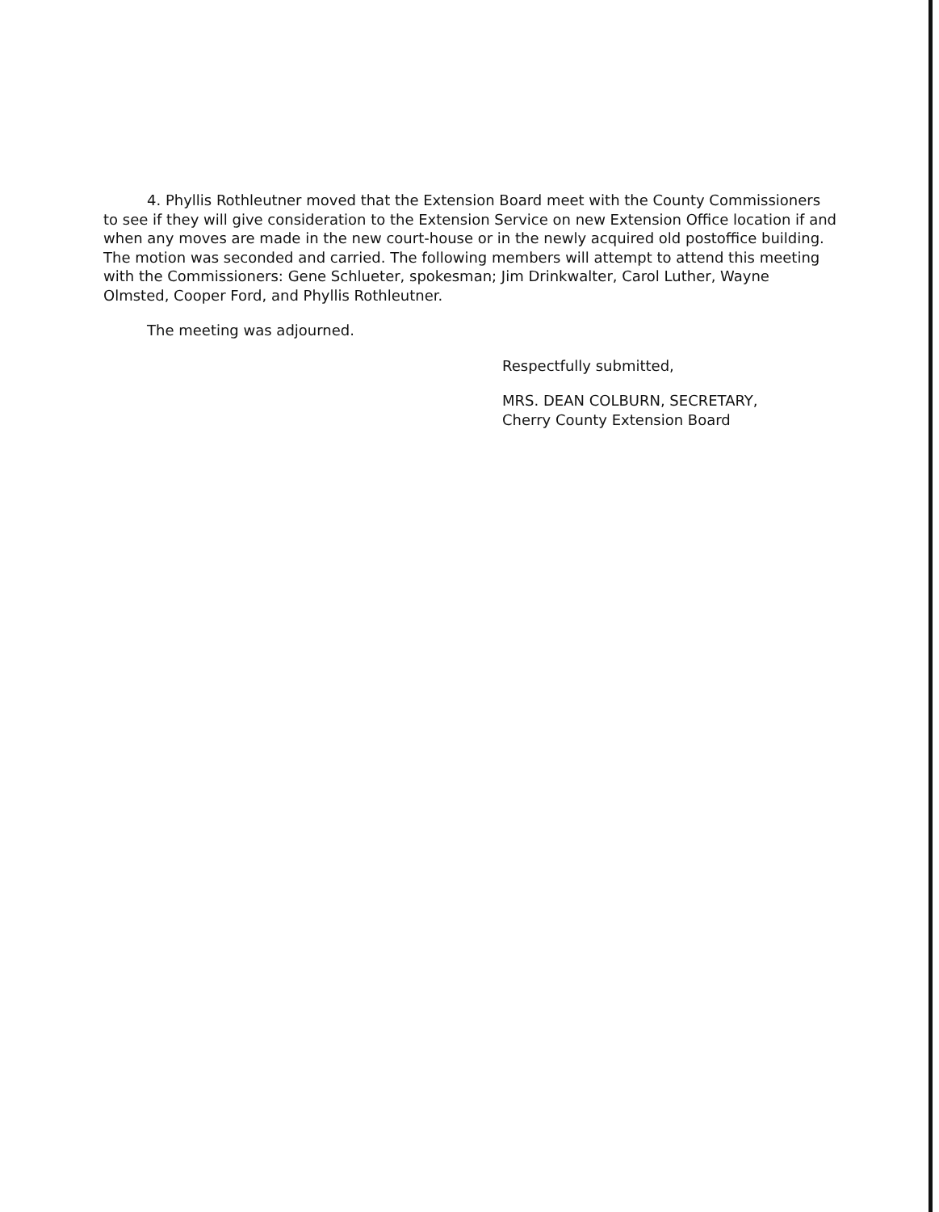4. Phyllis Rothleutner moved that the Extension Board meet with the County Commissioners to see if they will give consideration to the Extension Service on new Extension Office location if and when any moves are made in the new court-house or in the newly acquired old postoffice building. The motion was seconded and carried. The following members will attempt to attend this meeting with the Commissioners: Gene Schlueter, spokesman; Jim Drinkwalter, Carol Luther, Wayne Olmsted, Cooper Ford, and Phyllis Rothleutner.
The meeting was adjourned.
Respectfully submitted,
MRS. DEAN COLBURN, SECRETARY,
Cherry County Extension Board